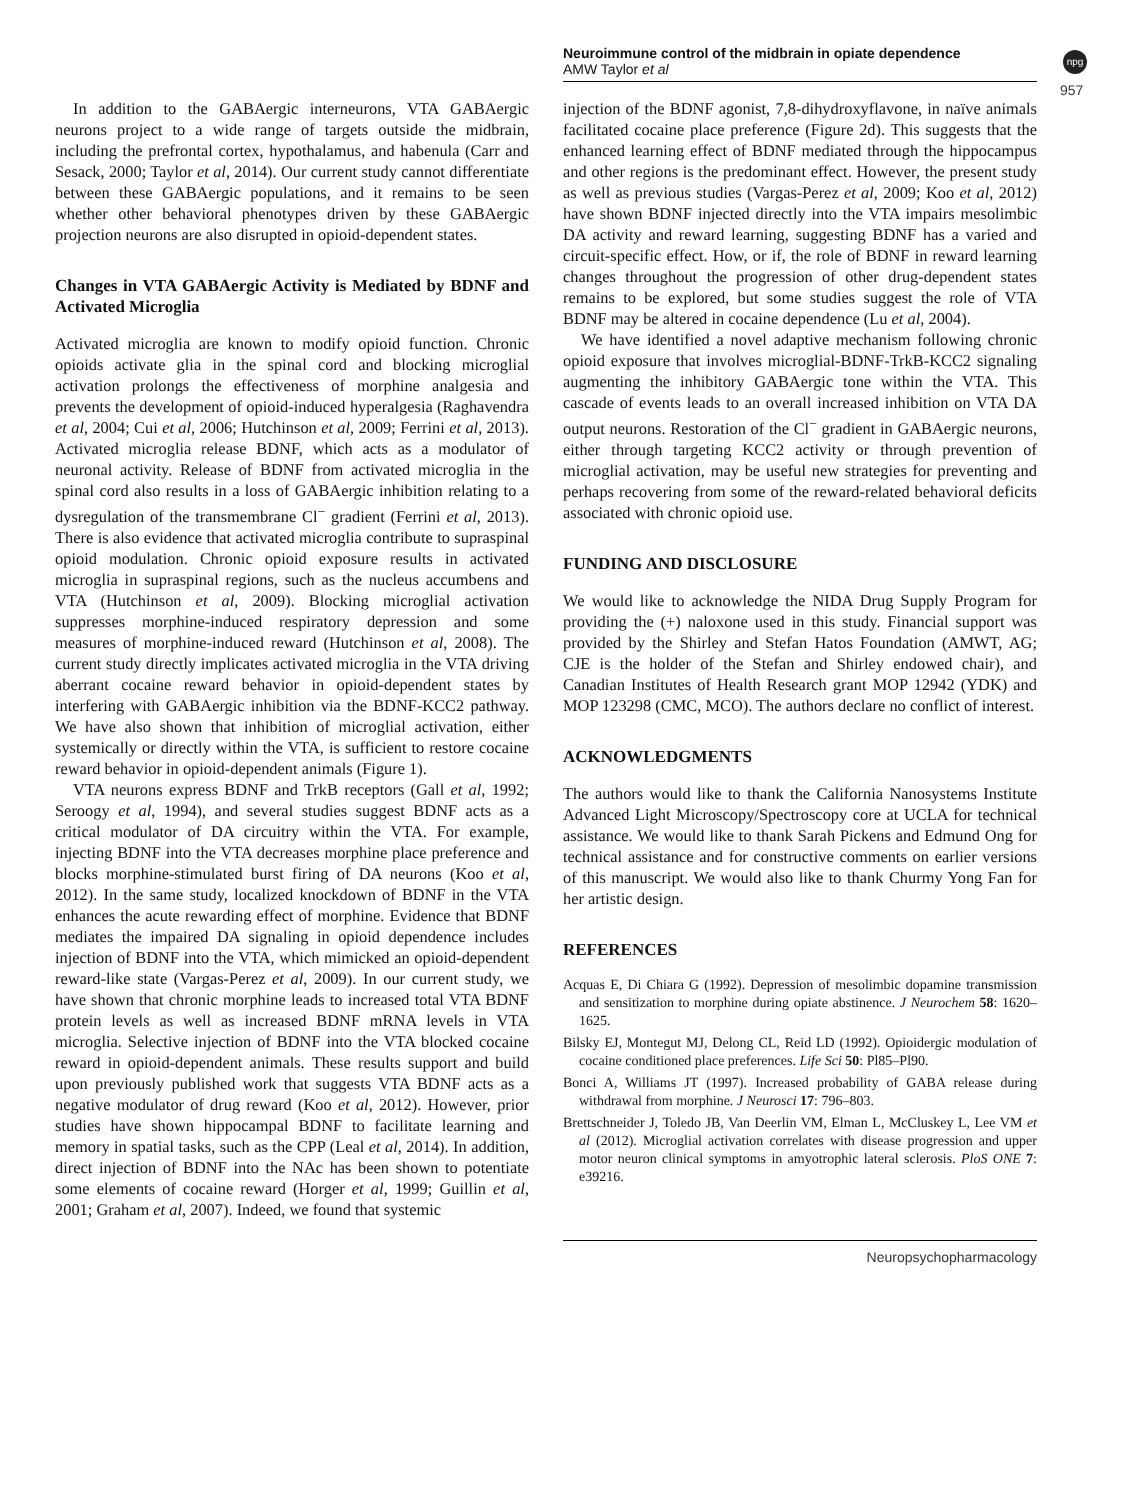Neuroimmune control of the midbrain in opiate dependence
AMW Taylor et al
npg
957
In addition to the GABAergic interneurons, VTA GABAergic neurons project to a wide range of targets outside the midbrain, including the prefrontal cortex, hypothalamus, and habenula (Carr and Sesack, 2000; Taylor et al, 2014). Our current study cannot differentiate between these GABAergic populations, and it remains to be seen whether other behavioral phenotypes driven by these GABAergic projection neurons are also disrupted in opioid-dependent states.
Changes in VTA GABAergic Activity is Mediated by BDNF and Activated Microglia
Activated microglia are known to modify opioid function. Chronic opioids activate glia in the spinal cord and blocking microglial activation prolongs the effectiveness of morphine analgesia and prevents the development of opioid-induced hyperalgesia (Raghavendra et al, 2004; Cui et al, 2006; Hutchinson et al, 2009; Ferrini et al, 2013). Activated microglia release BDNF, which acts as a modulator of neuronal activity. Release of BDNF from activated microglia in the spinal cord also results in a loss of GABAergic inhibition relating to a dysregulation of the transmembrane Cl<sup>−</sup> gradient (Ferrini et al, 2013). There is also evidence that activated microglia contribute to supraspinal opioid modulation. Chronic opioid exposure results in activated microglia in supraspinal regions, such as the nucleus accumbens and VTA (Hutchinson et al, 2009). Blocking microglial activation suppresses morphine-induced respiratory depression and some measures of morphine-induced reward (Hutchinson et al, 2008). The current study directly implicates activated microglia in the VTA driving aberrant cocaine reward behavior in opioid-dependent states by interfering with GABAergic inhibition via the BDNF-KCC2 pathway. We have also shown that inhibition of microglial activation, either systemically or directly within the VTA, is sufficient to restore cocaine reward behavior in opioid-dependent animals (Figure 1).
VTA neurons express BDNF and TrkB receptors (Gall et al, 1992; Seroogy et al, 1994), and several studies suggest BDNF acts as a critical modulator of DA circuitry within the VTA. For example, injecting BDNF into the VTA decreases morphine place preference and blocks morphine-stimulated burst firing of DA neurons (Koo et al, 2012). In the same study, localized knockdown of BDNF in the VTA enhances the acute rewarding effect of morphine. Evidence that BDNF mediates the impaired DA signaling in opioid dependence includes injection of BDNF into the VTA, which mimicked an opioid-dependent reward-like state (Vargas-Perez et al, 2009). In our current study, we have shown that chronic morphine leads to increased total VTA BDNF protein levels as well as increased BDNF mRNA levels in VTA microglia. Selective injection of BDNF into the VTA blocked cocaine reward in opioid-dependent animals. These results support and build upon previously published work that suggests VTA BDNF acts as a negative modulator of drug reward (Koo et al, 2012). However, prior studies have shown hippocampal BDNF to facilitate learning and memory in spatial tasks, such as the CPP (Leal et al, 2014). In addition, direct injection of BDNF into the NAc has been shown to potentiate some elements of cocaine reward (Horger et al, 1999; Guillin et al, 2001; Graham et al, 2007). Indeed, we found that systemic
injection of the BDNF agonist, 7,8-dihydroxyflavone, in naïve animals facilitated cocaine place preference (Figure 2d). This suggests that the enhanced learning effect of BDNF mediated through the hippocampus and other regions is the predominant effect. However, the present study as well as previous studies (Vargas-Perez et al, 2009; Koo et al, 2012) have shown BDNF injected directly into the VTA impairs mesolimbic DA activity and reward learning, suggesting BDNF has a varied and circuit-specific effect. How, or if, the role of BDNF in reward learning changes throughout the progression of other drug-dependent states remains to be explored, but some studies suggest the role of VTA BDNF may be altered in cocaine dependence (Lu et al, 2004).
We have identified a novel adaptive mechanism following chronic opioid exposure that involves microglial-BDNF-TrkB-KCC2 signaling augmenting the inhibitory GABAergic tone within the VTA. This cascade of events leads to an overall increased inhibition on VTA DA output neurons. Restoration of the Cl<sup>−</sup> gradient in GABAergic neurons, either through targeting KCC2 activity or through prevention of microglial activation, may be useful new strategies for preventing and perhaps recovering from some of the reward-related behavioral deficits associated with chronic opioid use.
FUNDING AND DISCLOSURE
We would like to acknowledge the NIDA Drug Supply Program for providing the (+) naloxone used in this study. Financial support was provided by the Shirley and Stefan Hatos Foundation (AMWT, AG; CJE is the holder of the Stefan and Shirley endowed chair), and Canadian Institutes of Health Research grant MOP 12942 (YDK) and MOP 123298 (CMC, MCO). The authors declare no conflict of interest.
ACKNOWLEDGMENTS
The authors would like to thank the California Nanosystems Institute Advanced Light Microscopy/Spectroscopy core at UCLA for technical assistance. We would like to thank Sarah Pickens and Edmund Ong for technical assistance and for constructive comments on earlier versions of this manuscript. We would also like to thank Churmy Yong Fan for her artistic design.
REFERENCES
Acquas E, Di Chiara G (1992). Depression of mesolimbic dopamine transmission and sensitization to morphine during opiate abstinence. J Neurochem 58: 1620–1625.
Bilsky EJ, Montegut MJ, Delong CL, Reid LD (1992). Opioidergic modulation of cocaine conditioned place preferences. Life Sci 50: Pl85–Pl90.
Bonci A, Williams JT (1997). Increased probability of GABA release during withdrawal from morphine. J Neurosci 17: 796–803.
Brettschneider J, Toledo JB, Van Deerlin VM, Elman L, McCluskey L, Lee VM et al (2012). Microglial activation correlates with disease progression and upper motor neuron clinical symptoms in amyotrophic lateral sclerosis. PloS ONE 7: e39216.
Neuropsychopharmacology